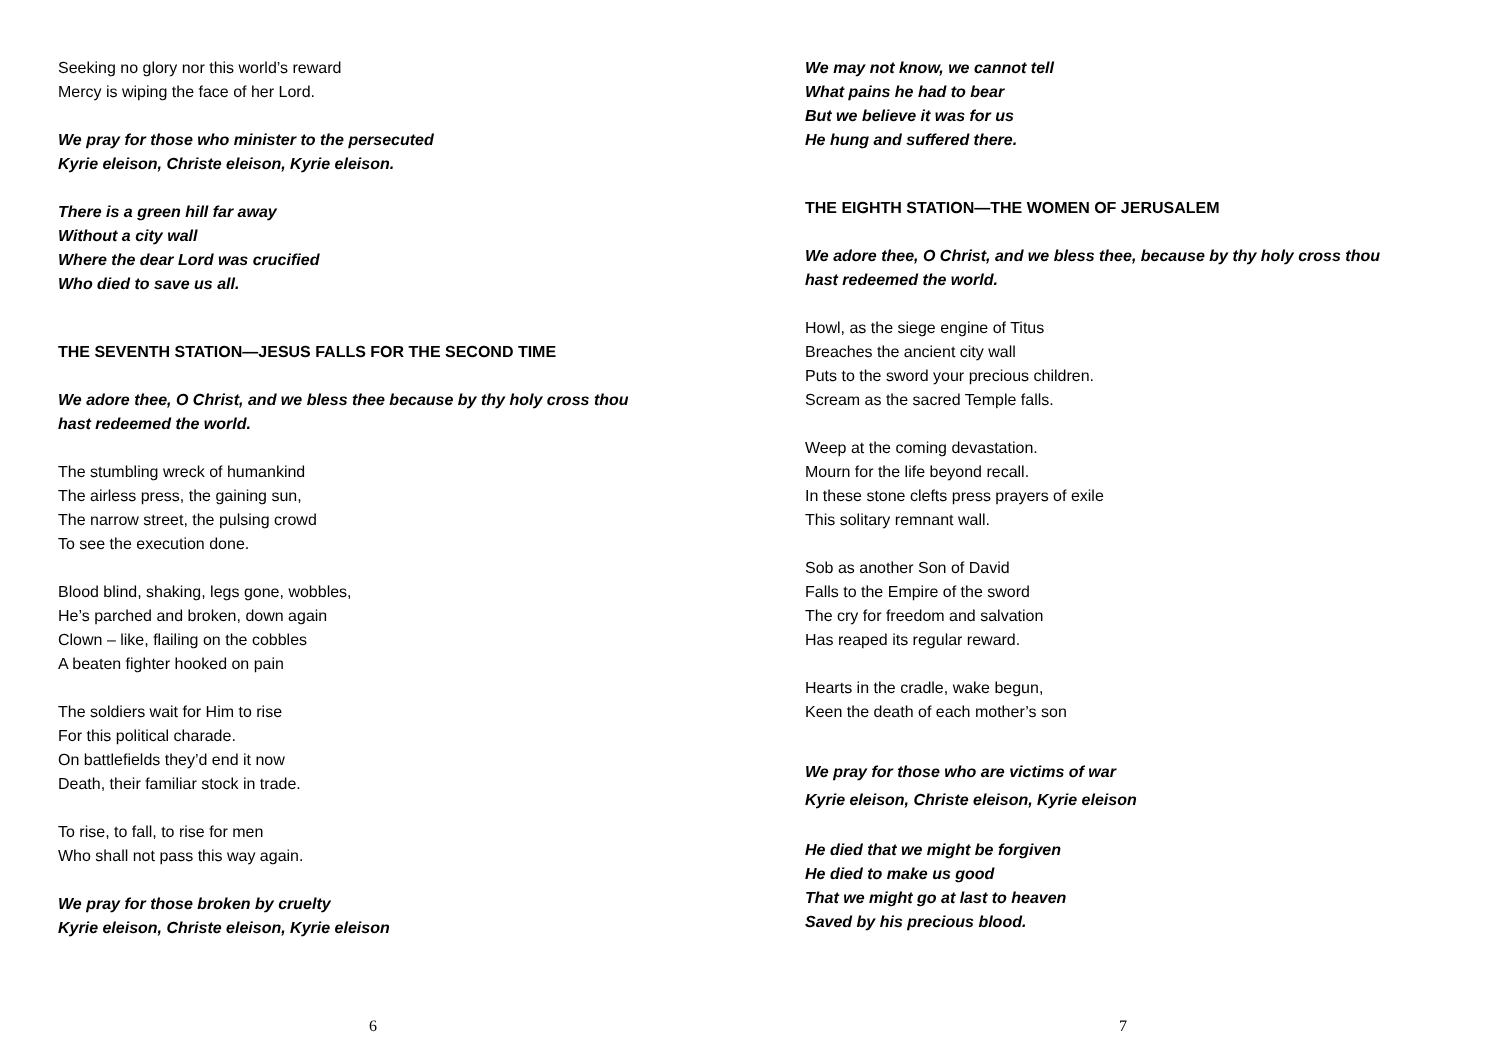Seeking no glory nor this world’s reward
Mercy is wiping the face of her Lord.
We pray for those who minister to the persecuted
Kyrie eleison, Christe eleison, Kyrie eleison.
There is a green hill far away
Without a city wall
Where the dear Lord was crucified
Who died to save us all.
THE SEVENTH STATION—JESUS FALLS FOR THE SECOND TIME
We adore thee, O Christ, and we bless thee because by thy holy cross thou
hast redeemed the world.
The stumbling wreck of humankind
The airless press, the gaining sun,
The narrow street, the pulsing crowd
To see the execution done.
Blood blind, shaking, legs gone, wobbles,
He’s parched and broken, down again
Clown – like, flailing on the cobbles
A beaten fighter hooked on pain
The soldiers wait for Him to rise
For this political charade.
On battlefields they’d end it now
Death, their familiar stock in trade.
To rise, to fall, to rise for men
Who shall not pass this way again.
We pray for those broken by cruelty
Kyrie eleison, Christe eleison, Kyrie eleison
6
We may not know, we cannot tell
What pains he had to bear
But we believe it was for us
He hung and suffered there.
THE EIGHTH STATION—THE WOMEN OF JERUSALEM
We adore thee, O Christ, and we bless thee, because by thy holy cross thou
hast redeemed the world.
Howl, as the siege engine of Titus
Breaches the ancient city wall
Puts to the sword your precious children.
Scream as the sacred Temple falls.
Weep at the coming devastation.
Mourn for the life beyond recall.
In these stone clefts press prayers of exile
This solitary remnant wall.
Sob as another Son of David
Falls to the Empire of the sword
The cry for freedom and salvation
Has reaped its regular reward.
Hearts in the cradle, wake begun,
Keen the death of each mother’s son
We pray for those who are victims of war
Kyrie eleison, Christe eleison, Kyrie eleison
He died that we might be forgiven
He died to make us good
That we might go at last to heaven
Saved by his precious blood.
7